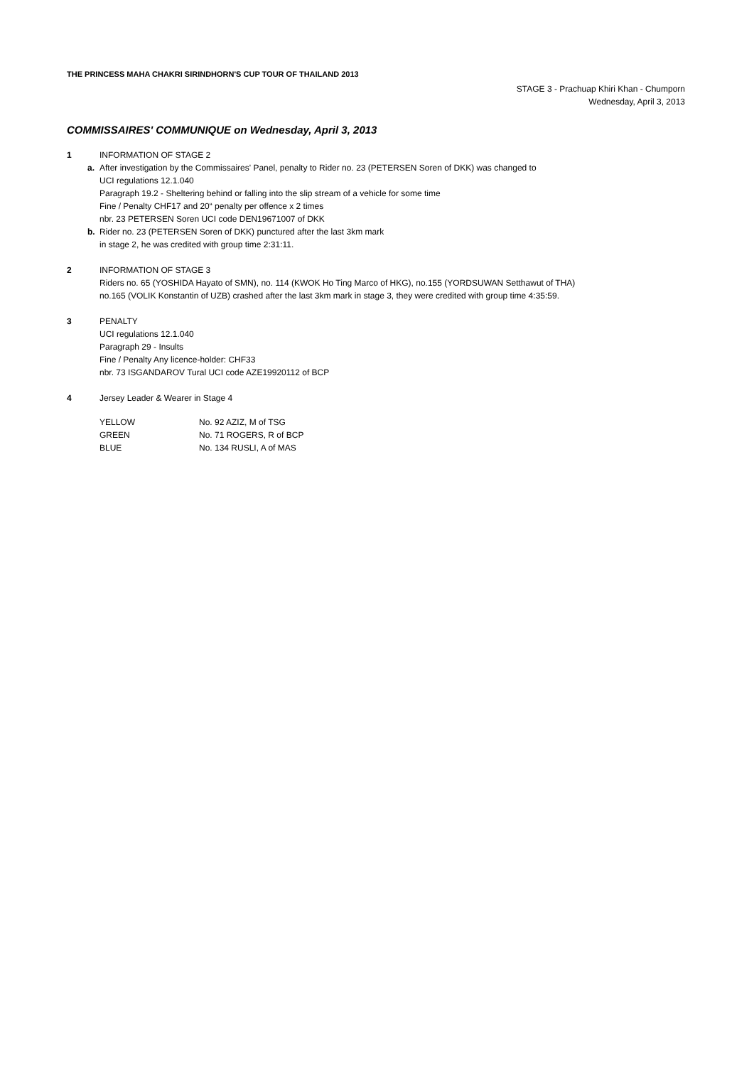THE PRINCESS MAHA CHAKRI SIRINDHORN'S CUP TOUR OF THAILAND 2013
STAGE 3 - Prachuap Khiri Khan - Chumporn
Wednesday, April 3, 2013
COMMISSAIRES' COMMUNIQUE on Wednesday, April 3, 2013
1 INFORMATION OF STAGE 2
a. After investigation by the Commissaires' Panel, penalty to Rider no. 23 (PETERSEN Soren of DKK) was changed to
UCI regulations 12.1.040
Paragraph 19.2 - Sheltering behind or falling into the slip stream of a vehicle for some time
Fine / Penalty CHF17 and 20“ penalty per offence x 2 times
nbr. 23 PETERSEN Soren UCI code DEN19671007 of DKK
b. Rider no. 23 (PETERSEN Soren of DKK) punctured after the last 3km mark
in stage 2, he was credited with group time 2:31:11.
2 INFORMATION OF STAGE 3
Riders no. 65 (YOSHIDA Hayato of SMN), no. 114 (KWOK Ho Ting Marco of HKG), no.155 (YORDSUWAN Setthawut of THA)
no.165 (VOLIK Konstantin of UZB) crashed after the last 3km mark in stage 3, they were credited with group time 4:35:59.
3 PENALTY
UCI regulations 12.1.040
Paragraph 29 - Insults
Fine / Penalty Any licence-holder: CHF33
nbr. 73 ISGANDAROV Tural UCI code AZE19920112 of BCP
4 Jersey Leader & Wearer in Stage 4
| YELLOW | No. 92 AZIZ, M of TSG |
| GREEN | No. 71 ROGERS, R of BCP |
| BLUE | No. 134 RUSLI, A of MAS |